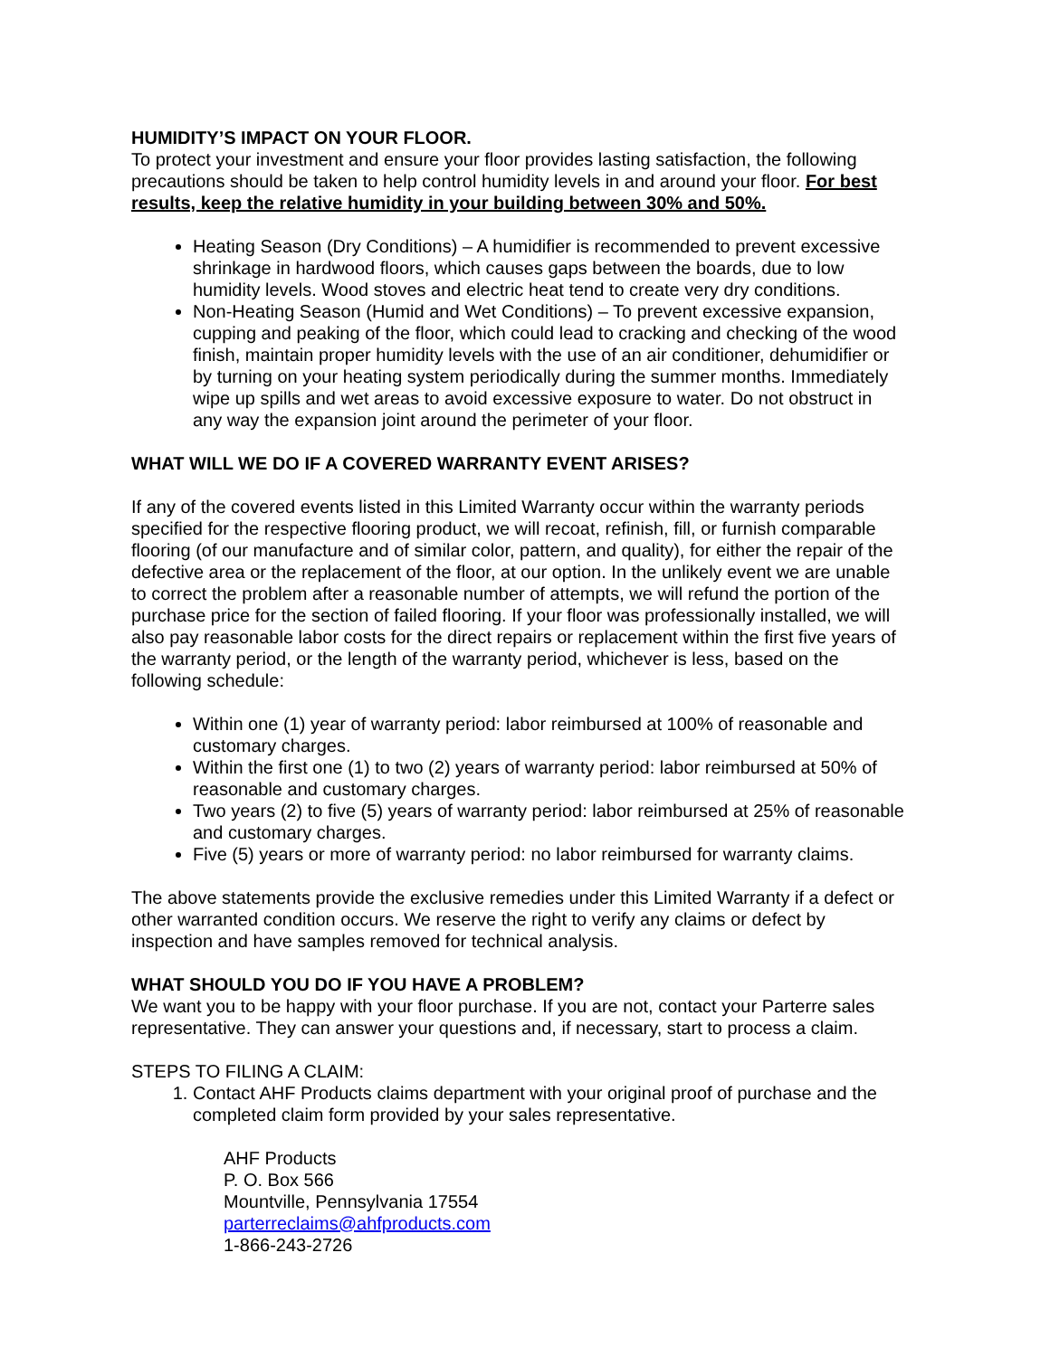HUMIDITY’S IMPACT ON YOUR FLOOR.
To protect your investment and ensure your floor provides lasting satisfaction, the following precautions should be taken to help control humidity levels in and around your floor. For best results, keep the relative humidity in your building between 30% and 50%.
Heating Season (Dry Conditions) – A humidifier is recommended to prevent excessive shrinkage in hardwood floors, which causes gaps between the boards, due to low humidity levels. Wood stoves and electric heat tend to create very dry conditions.
Non-Heating Season (Humid and Wet Conditions) – To prevent excessive expansion, cupping and peaking of the floor, which could lead to cracking and checking of the wood finish, maintain proper humidity levels with the use of an air conditioner, dehumidifier or by turning on your heating system periodically during the summer months. Immediately wipe up spills and wet areas to avoid excessive exposure to water. Do not obstruct in any way the expansion joint around the perimeter of your floor.
WHAT WILL WE DO IF A COVERED WARRANTY EVENT ARISES?
If any of the covered events listed in this Limited Warranty occur within the warranty periods specified for the respective flooring product, we will recoat, refinish, fill, or furnish comparable flooring (of our manufacture and of similar color, pattern, and quality), for either the repair of the defective area or the replacement of the floor, at our option. In the unlikely event we are unable to correct the problem after a reasonable number of attempts, we will refund the portion of the purchase price for the section of failed flooring. If your floor was professionally installed, we will also pay reasonable labor costs for the direct repairs or replacement within the first five years of the warranty period, or the length of the warranty period, whichever is less, based on the following schedule:
Within one (1) year of warranty period: labor reimbursed at 100% of reasonable and customary charges.
Within the first one (1) to two (2) years of warranty period: labor reimbursed at 50% of reasonable and customary charges.
Two years (2) to five (5) years of warranty period: labor reimbursed at 25% of reasonable and customary charges.
Five (5) years or more of warranty period: no labor reimbursed for warranty claims.
The above statements provide the exclusive remedies under this Limited Warranty if a defect or other warranted condition occurs. We reserve the right to verify any claims or defect by inspection and have samples removed for technical analysis.
WHAT SHOULD YOU DO IF YOU HAVE A PROBLEM?
We want you to be happy with your floor purchase. If you are not, contact your Parterre sales representative. They can answer your questions and, if necessary, start to process a claim.
STEPS TO FILING A CLAIM:
1. Contact AHF Products claims department with your original proof of purchase and the completed claim form provided by your sales representative.
AHF Products
P. O. Box 566
Mountville, Pennsylvania 17554
parterreclaims@ahfproducts.com
1-866-243-2726